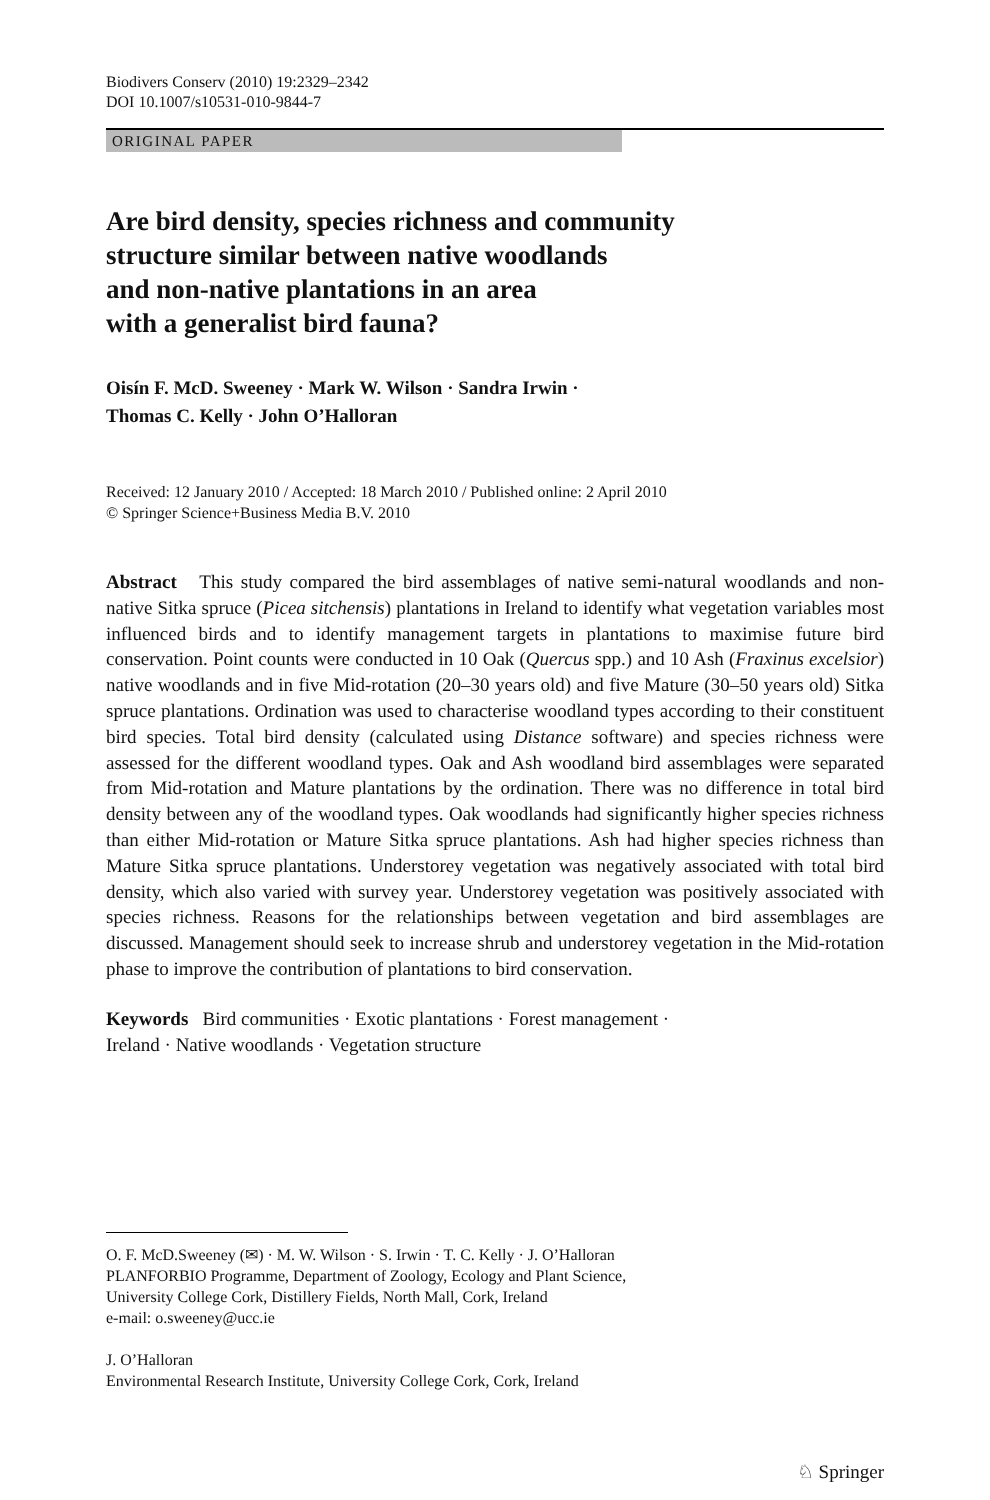Biodivers Conserv (2010) 19:2329–2342
DOI 10.1007/s10531-010-9844-7
ORIGINAL PAPER
Are bird density, species richness and community
structure similar between native woodlands
and non-native plantations in an area
with a generalist bird fauna?
Oisín F. McD. Sweeney · Mark W. Wilson · Sandra Irwin ·
Thomas C. Kelly · John O’Halloran
Received: 12 January 2010 / Accepted: 18 March 2010 / Published online: 2 April 2010
© Springer Science+Business Media B.V. 2010
Abstract This study compared the bird assemblages of native semi-natural woodlands and non-native Sitka spruce (Picea sitchensis) plantations in Ireland to identify what vegetation variables most influenced birds and to identify management targets in plantations to maximise future bird conservation. Point counts were conducted in 10 Oak (Quercus spp.) and 10 Ash (Fraxinus excelsior) native woodlands and in five Mid-rotation (20–30 years old) and five Mature (30–50 years old) Sitka spruce plantations. Ordination was used to characterise woodland types according to their constituent bird species. Total bird density (calculated using Distance software) and species richness were assessed for the different woodland types. Oak and Ash woodland bird assemblages were separated from Mid-rotation and Mature plantations by the ordination. There was no difference in total bird density between any of the woodland types. Oak woodlands had significantly higher species richness than either Mid-rotation or Mature Sitka spruce plantations. Ash had higher species richness than Mature Sitka spruce plantations. Understorey vegetation was negatively associated with total bird density, which also varied with survey year. Understorey vegetation was positively associated with species richness. Reasons for the relationships between vegetation and bird assemblages are discussed. Management should seek to increase shrub and understorey vegetation in the Mid-rotation phase to improve the contribution of plantations to bird conservation.
Keywords Bird communities · Exotic plantations · Forest management ·
Ireland · Native woodlands · Vegetation structure
O. F. McD.Sweeney (✉) · M. W. Wilson · S. Irwin · T. C. Kelly · J. O’Halloran
PLANFORBIO Programme, Department of Zoology, Ecology and Plant Science,
University College Cork, Distillery Fields, North Mall, Cork, Ireland
e-mail: o.sweeney@ucc.ie
J. O’Halloran
Environmental Research Institute, University College Cork, Cork, Ireland
♘ Springer